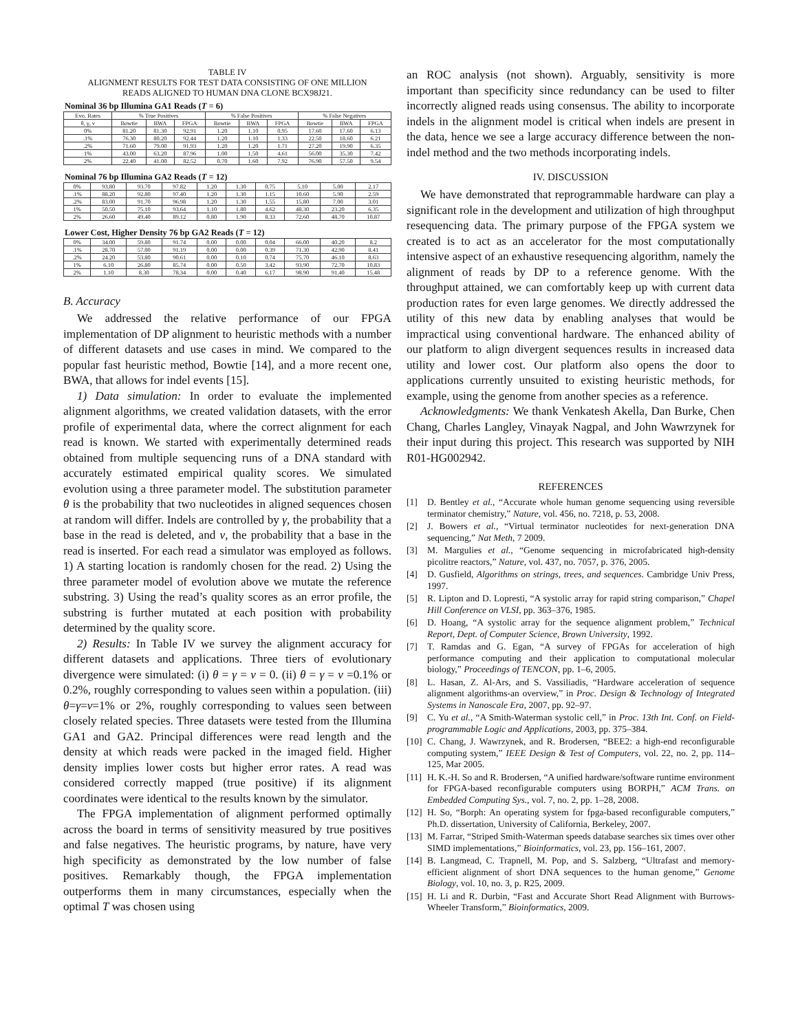TABLE IV
ALIGNMENT RESULTS FOR TEST DATA CONSISTING OF ONE MILLION
READS ALIGNED TO HUMAN DNA CLONE BCX98J21.
Nominal 36 bp Illumina GA1 Reads (T = 6)
| Evo. Rates | % True Positives | | | % False Positives | | | % False Negatives | | |
| --- | --- | --- | --- | --- | --- | --- | --- | --- | --- |
| θ, γ, ν | Bowtie | BWA | FPGA | Bowtie | BWA | FPGA | Bowtie | BWA | FPGA |
| 0% | 81.20 | 81.30 | 92.91 | 1.20 | 1.10 | 0.95 | 17.60 | 17.60 | 6.13 |
| .1% | 76.30 | 80.20 | 92.44 | 1.20 | 1.10 | 1.33 | 22.50 | 18.60 | 6.21 |
| .2% | 71.60 | 79.00 | 91.93 | 1.20 | 1.20 | 1.71 | 27.20 | 19.90 | 6.35 |
| 1% | 43.00 | 63.20 | 87.96 | 1.00 | 1.50 | 4.61 | 56.00 | 35.30 | 7.42 |
| 2% | 22.40 | 41.00 | 82.52 | 0.70 | 1.60 | 7.92 | 76.90 | 57.50 | 9.54 |
Nominal 76 bp Illumina GA2 Reads (T = 12)
| 0% | 93.80 | 93.70 | 97.82 | 1.20 | 1.30 | 0.75 | 5.10 | 5.00 | 2.17 |
| .1% | 88.20 | 92.80 | 97.40 | 1.20 | 1.30 | 1.15 | 10.60 | 5.90 | 2.59 |
| .2% | 83.00 | 91.70 | 96.98 | 1.20 | 1.30 | 1.55 | 15.80 | 7.00 | 3.01 |
| 1% | 50.50 | 75.10 | 93.64 | 1.10 | 1.80 | 4.62 | 48.30 | 23.20 | 6.35 |
| 2% | 26.60 | 49.40 | 89.12 | 0.80 | 1.90 | 8.33 | 72.60 | 48.70 | 10.87 |
Lower Cost, Higher Density 76 bp GA2 Reads (T = 12)
| 0% | 34.00 | 59.80 | 91.74 | 0.00 | 0.00 | 0.04 | 66.00 | 40.20 | 8.2 |
| .1% | 28.70 | 57.00 | 91.19 | 0.00 | 0.00 | 0.39 | 71.30 | 42.90 | 8.41 |
| .2% | 24.20 | 53.80 | 90.61 | 0.00 | 0.10 | 0.74 | 75.70 | 46.10 | 8.63 |
| 1% | 6.10 | 26.80 | 85.74 | 0.00 | 0.50 | 3.42 | 93.90 | 72.70 | 10.83 |
| 2% | 1.10 | 8.30 | 78.34 | 0.00 | 0.40 | 6.17 | 98.90 | 91.40 | 15.48 |
B. Accuracy
We addressed the relative performance of our FPGA implementation of DP alignment to heuristic methods with a number of different datasets and use cases in mind. We compared to the popular fast heuristic method, Bowtie [14], and a more recent one, BWA, that allows for indel events [15].
1) Data simulation: In order to evaluate the implemented alignment algorithms, we created validation datasets, with the error profile of experimental data, where the correct alignment for each read is known. We started with experimentally determined reads obtained from multiple sequencing runs of a DNA standard with accurately estimated empirical quality scores. We simulated evolution using a three parameter model. The substitution parameter θ is the probability that two nucleotides in aligned sequences chosen at random will differ. Indels are controlled by γ, the probability that a base in the read is deleted, and ν, the probability that a base in the read is inserted. For each read a simulator was employed as follows. 1) A starting location is randomly chosen for the read. 2) Using the three parameter model of evolution above we mutate the reference substring. 3) Using the read’s quality scores as an error profile, the substring is further mutated at each position with probability determined by the quality score.
2) Results: In Table IV we survey the alignment accuracy for different datasets and applications. Three tiers of evolutionary divergence were simulated: (i) θ = γ = ν = 0. (ii) θ = γ = ν =0.1% or 0.2%, roughly corresponding to values seen within a population. (iii) θ=γ=ν=1% or 2%, roughly corresponding to values seen between closely related species. Three datasets were tested from the Illumina GA1 and GA2. Principal differences were read length and the density at which reads were packed in the imaged field. Higher density implies lower costs but higher error rates. A read was considered correctly mapped (true positive) if its alignment coordinates were identical to the results known by the simulator.
The FPGA implementation of alignment performed optimally across the board in terms of sensitivity measured by true positives and false negatives. The heuristic programs, by nature, have very high specificity as demonstrated by the low number of false positives. Remarkably though, the FPGA implementation outperforms them in many circumstances, especially when the optimal T was chosen using
an ROC analysis (not shown). Arguably, sensitivity is more important than specificity since redundancy can be used to filter incorrectly aligned reads using consensus. The ability to incorporate indels in the alignment model is critical when indels are present in the data, hence we see a large accuracy difference between the non-indel method and the two methods incorporating indels.
IV. DISCUSSION
We have demonstrated that reprogrammable hardware can play a significant role in the development and utilization of high throughput resequencing data. The primary purpose of the FPGA system we created is to act as an accelerator for the most computationally intensive aspect of an exhaustive resequencing algorithm, namely the alignment of reads by DP to a reference genome. With the throughput attained, we can comfortably keep up with current data production rates for even large genomes. We directly addressed the utility of this new data by enabling analyses that would be impractical using conventional hardware. The enhanced ability of our platform to align divergent sequences results in increased data utility and lower cost. Our platform also opens the door to applications currently unsuited to existing heuristic methods, for example, using the genome from another species as a reference.
Acknowledgments: We thank Venkatesh Akella, Dan Burke, Chen Chang, Charles Langley, Vinayak Nagpal, and John Wawrzynek for their input during this project. This research was supported by NIH R01-HG002942.
REFERENCES
[1] D. Bentley et al., “Accurate whole human genome sequencing using reversible terminator chemistry,” Nature, vol. 456, no. 7218, p. 53, 2008.
[2] J. Bowers et al., “Virtual terminator nucleotides for next-generation DNA sequencing,” Nat Meth, 7 2009.
[3] M. Margulies et al., “Genome sequencing in microfabricated high-density picolitre reactors,” Nature, vol. 437, no. 7057, p. 376, 2005.
[4] D. Gusfield, Algorithms on strings, trees, and sequences. Cambridge Univ Press, 1997.
[5] R. Lipton and D. Lopresti, “A systolic array for rapid string comparison,” Chapel Hill Conference on VLSI, pp. 363–376, 1985.
[6] D. Hoang, “A systolic array for the sequence alignment problem,” Technical Report, Dept. of Computer Science, Brown University, 1992.
[7] T. Ramdas and G. Egan, “A survey of FPGAs for acceleration of high performance computing and their application to computational molecular biology,” Proceedings of TENCON, pp. 1–6, 2005.
[8] L. Hasan, Z. Al-Ars, and S. Vassiliadis, “Hardware acceleration of sequence alignment algorithms-an overview,” in Proc. Design & Technology of Integrated Systems in Nanoscale Era, 2007, pp. 92–97.
[9] C. Yu et al., “A Smith-Waterman systolic cell,” in Proc. 13th Int. Conf. on Field-programmable Logic and Applications, 2003, pp. 375–384.
[10] C. Chang, J. Wawrzynek, and R. Brodersen, “BEE2: a high-end reconfigurable computing system,” IEEE Design & Test of Computers, vol. 22, no. 2, pp. 114–125, Mar 2005.
[11] H. K.-H. So and R. Brodersen, “A unified hardware/software runtime environment for FPGA-based reconfigurable computers using BORPH,” ACM Trans. on Embedded Computing Sys., vol. 7, no. 2, pp. 1–28, 2008.
[12] H. So, “Borph: An operating system for fpga-based reconfigurable computers,” Ph.D. dissertation, University of California, Berkeley, 2007.
[13] M. Farrar, “Striped Smith-Waterman speeds database searches six times over other SIMD implementations,” Bioinformatics, vol. 23, pp. 156–161, 2007.
[14] B. Langmead, C. Trapnell, M. Pop, and S. Salzberg, “Ultrafast and memory-efficient alignment of short DNA sequences to the human genome,” Genome Biology, vol. 10, no. 3, p. R25, 2009.
[15] H. Li and R. Durbin, “Fast and Accurate Short Read Alignment with Burrows-Wheeler Transform,” Bioinformatics, 2009.